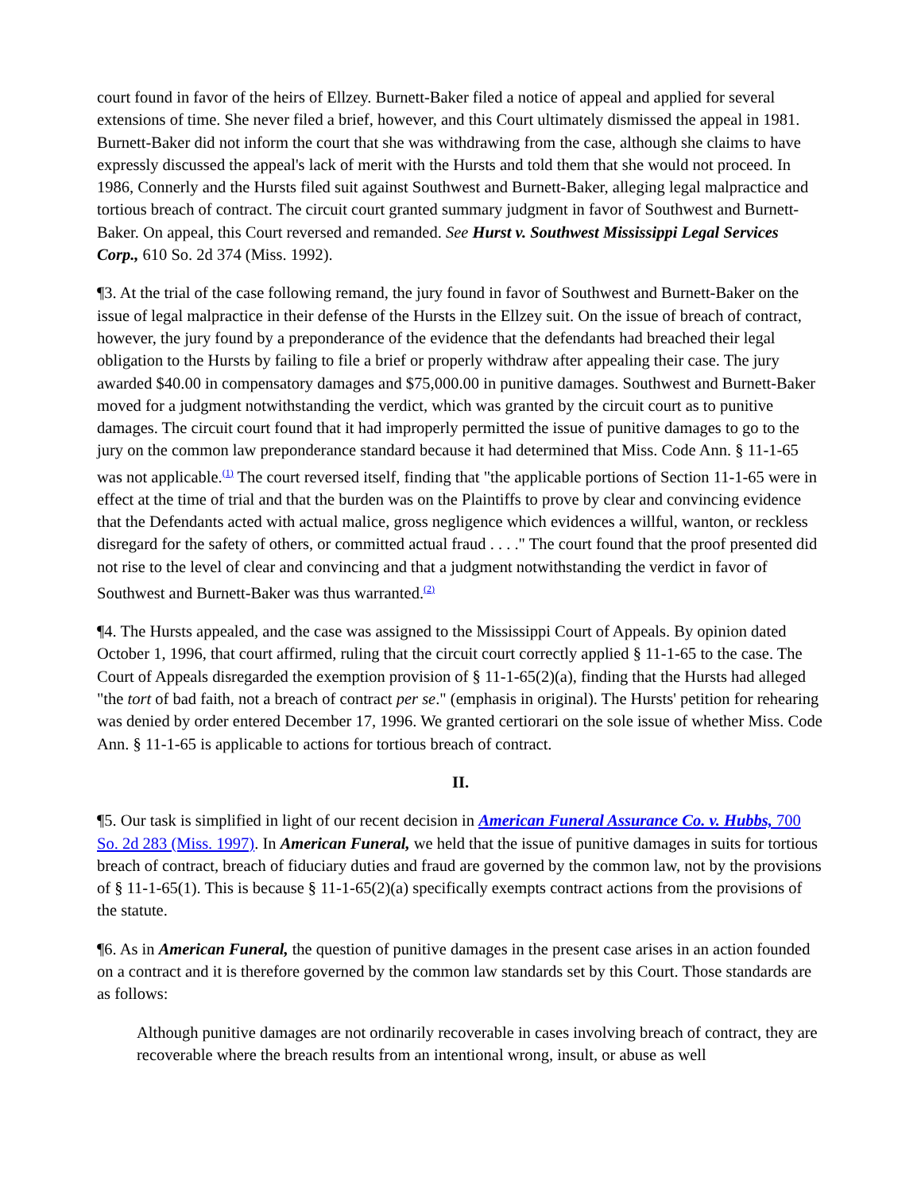court found in favor of the heirs of Ellzey. Burnett-Baker filed a notice of appeal and applied for several extensions of time. She never filed a brief, however, and this Court ultimately dismissed the appeal in 1981. Burnett-Baker did not inform the court that she was withdrawing from the case, although she claims to have expressly discussed the appeal's lack of merit with the Hursts and told them that she would not proceed. In 1986, Connerly and the Hursts filed suit against Southwest and Burnett-Baker, alleging legal malpractice and tortious breach of contract. The circuit court granted summary judgment in favor of Southwest and Burnett-Baker. On appeal, this Court reversed and remanded. See Hurst v. Southwest Mississippi Legal Services Corp., 610 So. 2d 374 (Miss. 1992).
¶3. At the trial of the case following remand, the jury found in favor of Southwest and Burnett-Baker on the issue of legal malpractice in their defense of the Hursts in the Ellzey suit. On the issue of breach of contract, however, the jury found by a preponderance of the evidence that the defendants had breached their legal obligation to the Hursts by failing to file a brief or properly withdraw after appealing their case. The jury awarded $40.00 in compensatory damages and $75,000.00 in punitive damages. Southwest and Burnett-Baker moved for a judgment notwithstanding the verdict, which was granted by the circuit court as to punitive damages. The circuit court found that it had improperly permitted the issue of punitive damages to go to the jury on the common law preponderance standard because it had determined that Miss. Code Ann. § 11-1-65 was not applicable.<sup>(1)</sup> The court reversed itself, finding that "the applicable portions of Section 11-1-65 were in effect at the time of trial and that the burden was on the Plaintiffs to prove by clear and convincing evidence that the Defendants acted with actual malice, gross negligence which evidences a willful, wanton, or reckless disregard for the safety of others, or committed actual fraud . . . ." The court found that the proof presented did not rise to the level of clear and convincing and that a judgment notwithstanding the verdict in favor of Southwest and Burnett-Baker was thus warranted.<sup>(2)</sup>
¶4. The Hursts appealed, and the case was assigned to the Mississippi Court of Appeals. By opinion dated October 1, 1996, that court affirmed, ruling that the circuit court correctly applied § 11-1-65 to the case. The Court of Appeals disregarded the exemption provision of § 11-1-65(2)(a), finding that the Hursts had alleged "the tort of bad faith, not a breach of contract per se." (emphasis in original). The Hursts' petition for rehearing was denied by order entered December 17, 1996. We granted certiorari on the sole issue of whether Miss. Code Ann. § 11-1-65 is applicable to actions for tortious breach of contract.
II.
¶5. Our task is simplified in light of our recent decision in American Funeral Assurance Co. v. Hubbs, 700 So. 2d 283 (Miss. 1997). In American Funeral, we held that the issue of punitive damages in suits for tortious breach of contract, breach of fiduciary duties and fraud are governed by the common law, not by the provisions of § 11-1-65(1). This is because § 11-1-65(2)(a) specifically exempts contract actions from the provisions of the statute.
¶6. As in American Funeral, the question of punitive damages in the present case arises in an action founded on a contract and it is therefore governed by the common law standards set by this Court. Those standards are as follows:
Although punitive damages are not ordinarily recoverable in cases involving breach of contract, they are recoverable where the breach results from an intentional wrong, insult, or abuse as well